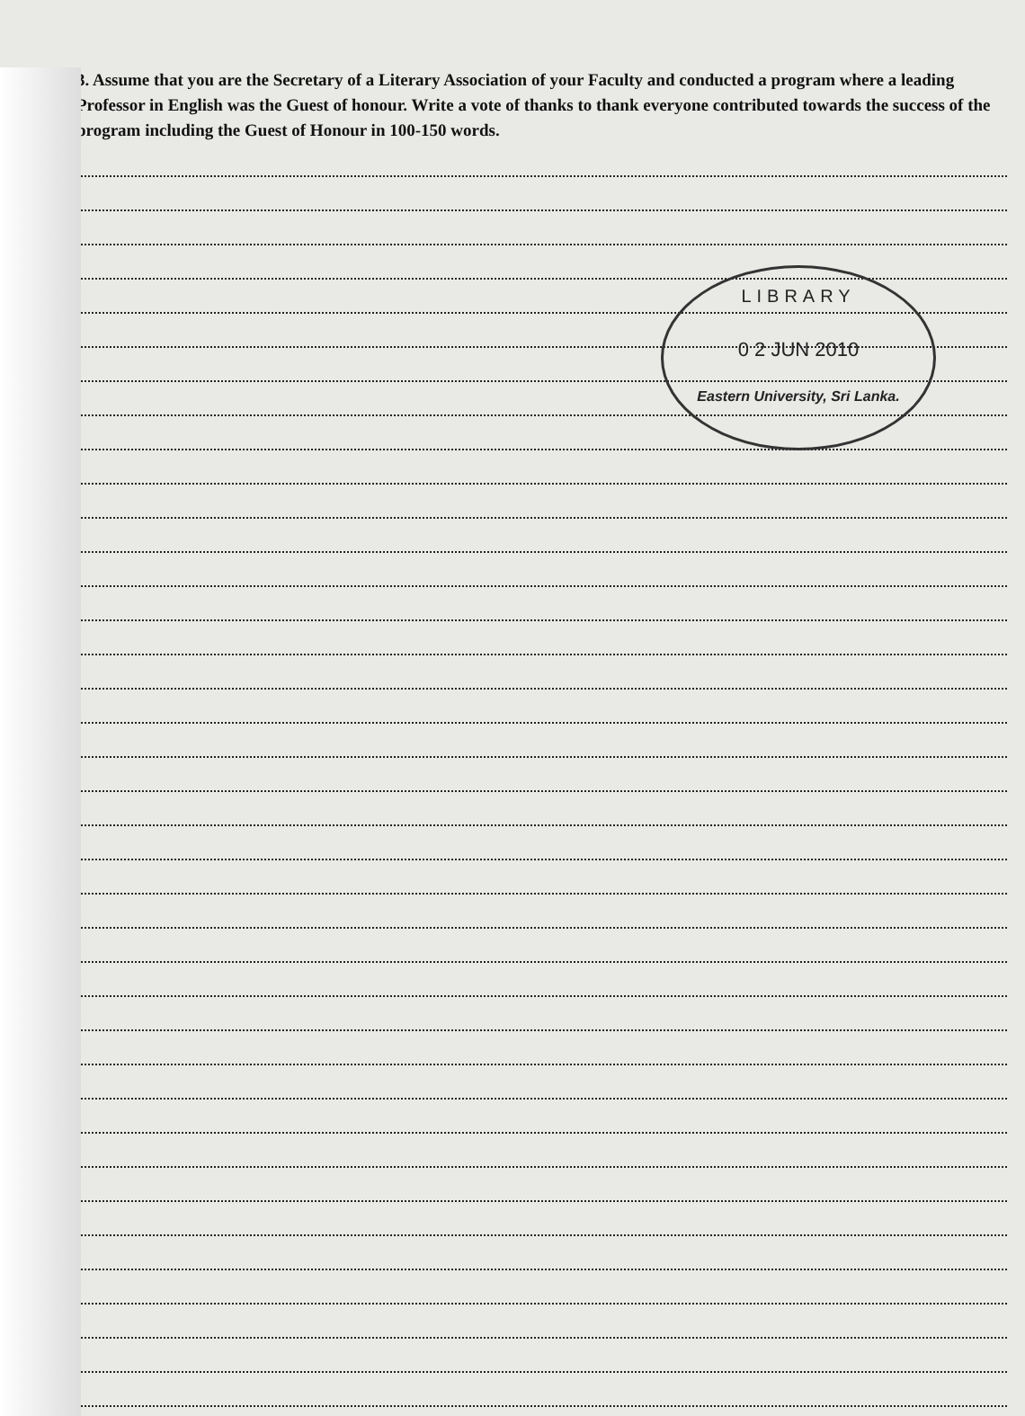3. Assume that you are the Secretary of a Literary Association of your Faculty and conducted a program where a leading Professor in English was the Guest of honour. Write a vote of thanks to thank everyone contributed towards the success of the program including the Guest of Honour in 100-150 words.
LIBRARY
0 2 JUN 2010
Eastern University, Sri Lanka.